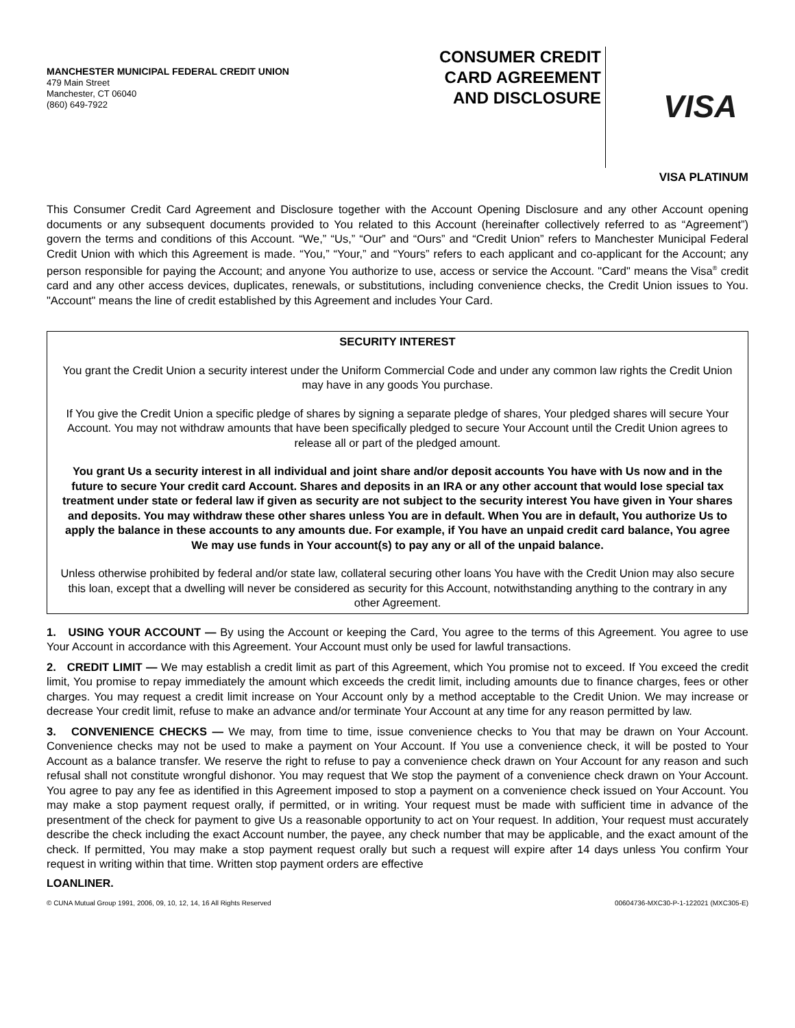MANCHESTER MUNICIPAL FEDERAL CREDIT UNION
479 Main Street
Manchester, CT 06040
(860) 649-7922
CONSUMER CREDIT CARD AGREEMENT AND DISCLOSURE
VISA
VISA PLATINUM
This Consumer Credit Card Agreement and Disclosure together with the Account Opening Disclosure and any other Account opening documents or any subsequent documents provided to You related to this Account (hereinafter collectively referred to as “Agreement”) govern the terms and conditions of this Account. “We,” “Us,” “Our” and “Ours” and “Credit Union” refers to Manchester Municipal Federal Credit Union with which this Agreement is made. “You,” “Your,” and “Yours” refers to each applicant and co-applicant for the Account; any person responsible for paying the Account; and anyone You authorize to use, access or service the Account. "Card" means the Visa<sup>®</sup> credit card and any other access devices, duplicates, renewals, or substitutions, including convenience checks, the Credit Union issues to You. "Account" means the line of credit established by this Agreement and includes Your Card.
SECURITY INTEREST
You grant the Credit Union a security interest under the Uniform Commercial Code and under any common law rights the Credit Union may have in any goods You purchase.
If You give the Credit Union a specific pledge of shares by signing a separate pledge of shares, Your pledged shares will secure Your Account. You may not withdraw amounts that have been specifically pledged to secure Your Account until the Credit Union agrees to release all or part of the pledged amount.
You grant Us a security interest in all individual and joint share and/or deposit accounts You have with Us now and in the future to secure Your credit card Account. Shares and deposits in an IRA or any other account that would lose special tax treatment under state or federal law if given as security are not subject to the security interest You have given in Your shares and deposits. You may withdraw these other shares unless You are in default. When You are in default, You authorize Us to apply the balance in these accounts to any amounts due. For example, if You have an unpaid credit card balance, You agree We may use funds in Your account(s) to pay any or all of the unpaid balance.
Unless otherwise prohibited by federal and/or state law, collateral securing other loans You have with the Credit Union may also secure this loan, except that a dwelling will never be considered as security for this Account, notwithstanding anything to the contrary in any other Agreement.
1. USING YOUR ACCOUNT — By using the Account or keeping the Card, You agree to the terms of this Agreement. You agree to use Your Account in accordance with this Agreement. Your Account must only be used for lawful transactions.
2. CREDIT LIMIT — We may establish a credit limit as part of this Agreement, which You promise not to exceed. If You exceed the credit limit, You promise to repay immediately the amount which exceeds the credit limit, including amounts due to finance charges, fees or other charges. You may request a credit limit increase on Your Account only by a method acceptable to the Credit Union. We may increase or decrease Your credit limit, refuse to make an advance and/or terminate Your Account at any time for any reason permitted by law.
3. CONVENIENCE CHECKS — We may, from time to time, issue convenience checks to You that may be drawn on Your Account. Convenience checks may not be used to make a payment on Your Account. If You use a convenience check, it will be posted to Your Account as a balance transfer. We reserve the right to refuse to pay a convenience check drawn on Your Account for any reason and such refusal shall not constitute wrongful dishonor. You may request that We stop the payment of a convenience check drawn on Your Account. You agree to pay any fee as identified in this Agreement imposed to stop a payment on a convenience check issued on Your Account. You may make a stop payment request orally, if permitted, or in writing. Your request must be made with sufficient time in advance of the presentment of the check for payment to give Us a reasonable opportunity to act on Your request. In addition, Your request must accurately describe the check including the exact Account number, the payee, any check number that may be applicable, and the exact amount of the check. If permitted, You may make a stop payment request orally but such a request will expire after 14 days unless You confirm Your request in writing within that time. Written stop payment orders are effective
LOANLINER.
© CUNA Mutual Group 1991, 2006, 09, 10, 12, 14, 16 All Rights Reserved 00604736-MXC30-P-1-122021 (MXC305-E)